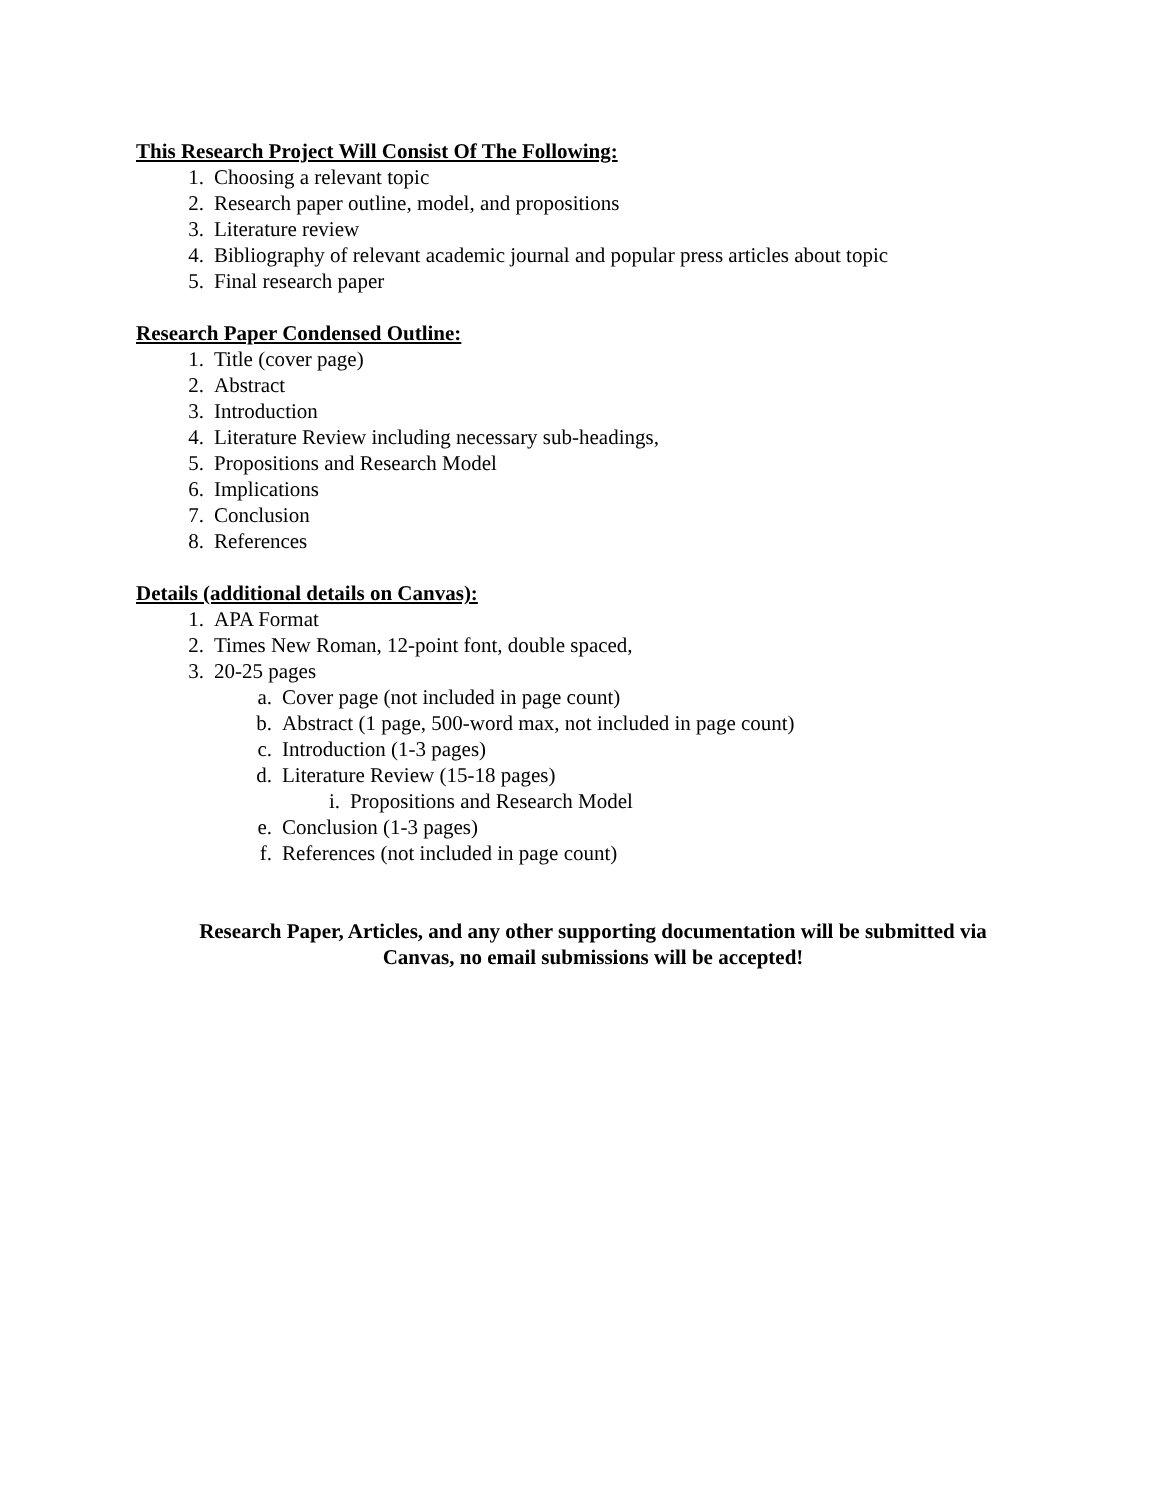This Research Project Will Consist Of The Following:
1. Choosing a relevant topic
2. Research paper outline, model, and propositions
3. Literature review
4. Bibliography of relevant academic journal and popular press articles about topic
5. Final research paper
Research Paper Condensed Outline:
1. Title (cover page)
2. Abstract
3. Introduction
4. Literature Review including necessary sub-headings,
5. Propositions and Research Model
6. Implications
7. Conclusion
8. References
Details (additional details on Canvas):
1. APA Format
2. Times New Roman, 12-point font, double spaced,
3. 20-25 pages
a. Cover page (not included in page count)
b. Abstract (1 page, 500-word max, not included in page count)
c. Introduction (1-3 pages)
d. Literature Review (15-18 pages)
i. Propositions and Research Model
e. Conclusion (1-3 pages)
f. References (not included in page count)
Research Paper, Articles, and any other supporting documentation will be submitted via
Canvas, no email submissions will be accepted!